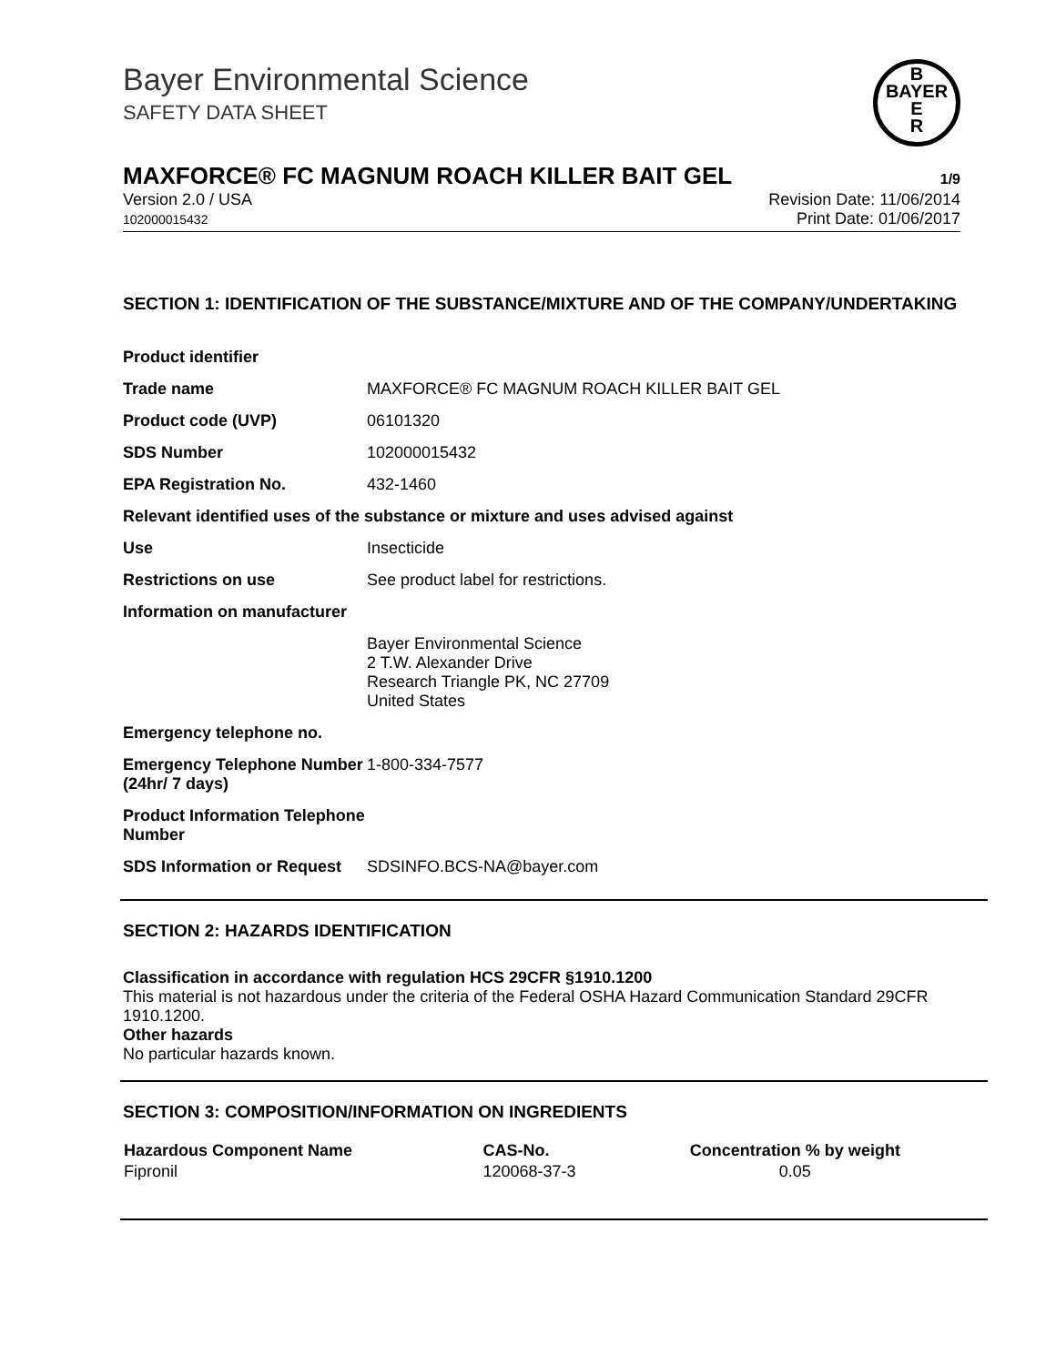Bayer Environmental Science
SAFETY DATA SHEET
B
BAYER
E
R
MAXFORCE® FC MAGNUM ROACH KILLER BAIT GEL 1/9
Version 2.0 / USA
102000015432
Revision Date: 11/06/2014
Print Date: 01/06/2017
SECTION 1: IDENTIFICATION OF THE SUBSTANCE/MIXTURE AND OF THE COMPANY/UNDERTAKING
| Product identifier | |
| Trade name | MAXFORCE® FC MAGNUM ROACH KILLER BAIT GEL |
| Product code (UVP) | 06101320 |
| SDS Number | 102000015432 |
| EPA Registration No. | 432-1460 |
| Relevant identified uses of the substance or mixture and uses advised against | |
| Use | Insecticide |
| Restrictions on use | See product label for restrictions. |
| Information on manufacturer | |
| | Bayer Environmental Science 2 T.W. Alexander Drive Research Triangle PK, NC 27709 United States |
| Emergency telephone no. | |
| Emergency Telephone Number (24hr/ 7 days) | 1-800-334-7577 |
| Product Information Telephone Number | |
| SDS Information or Request | SDSINFO.BCS-NA@bayer.com |
SECTION 2: HAZARDS IDENTIFICATION
Classification in accordance with regulation HCS 29CFR §1910.1200
This material is not hazardous under the criteria of the Federal OSHA Hazard Communication Standard 29CFR 1910.1200.
Other hazards
No particular hazards known.
SECTION 3: COMPOSITION/INFORMATION ON INGREDIENTS
| Hazardous Component Name | CAS-No. | Concentration % by weight |
| --- | --- | --- |
| Fipronil | 120068-37-3 | 0.05 |